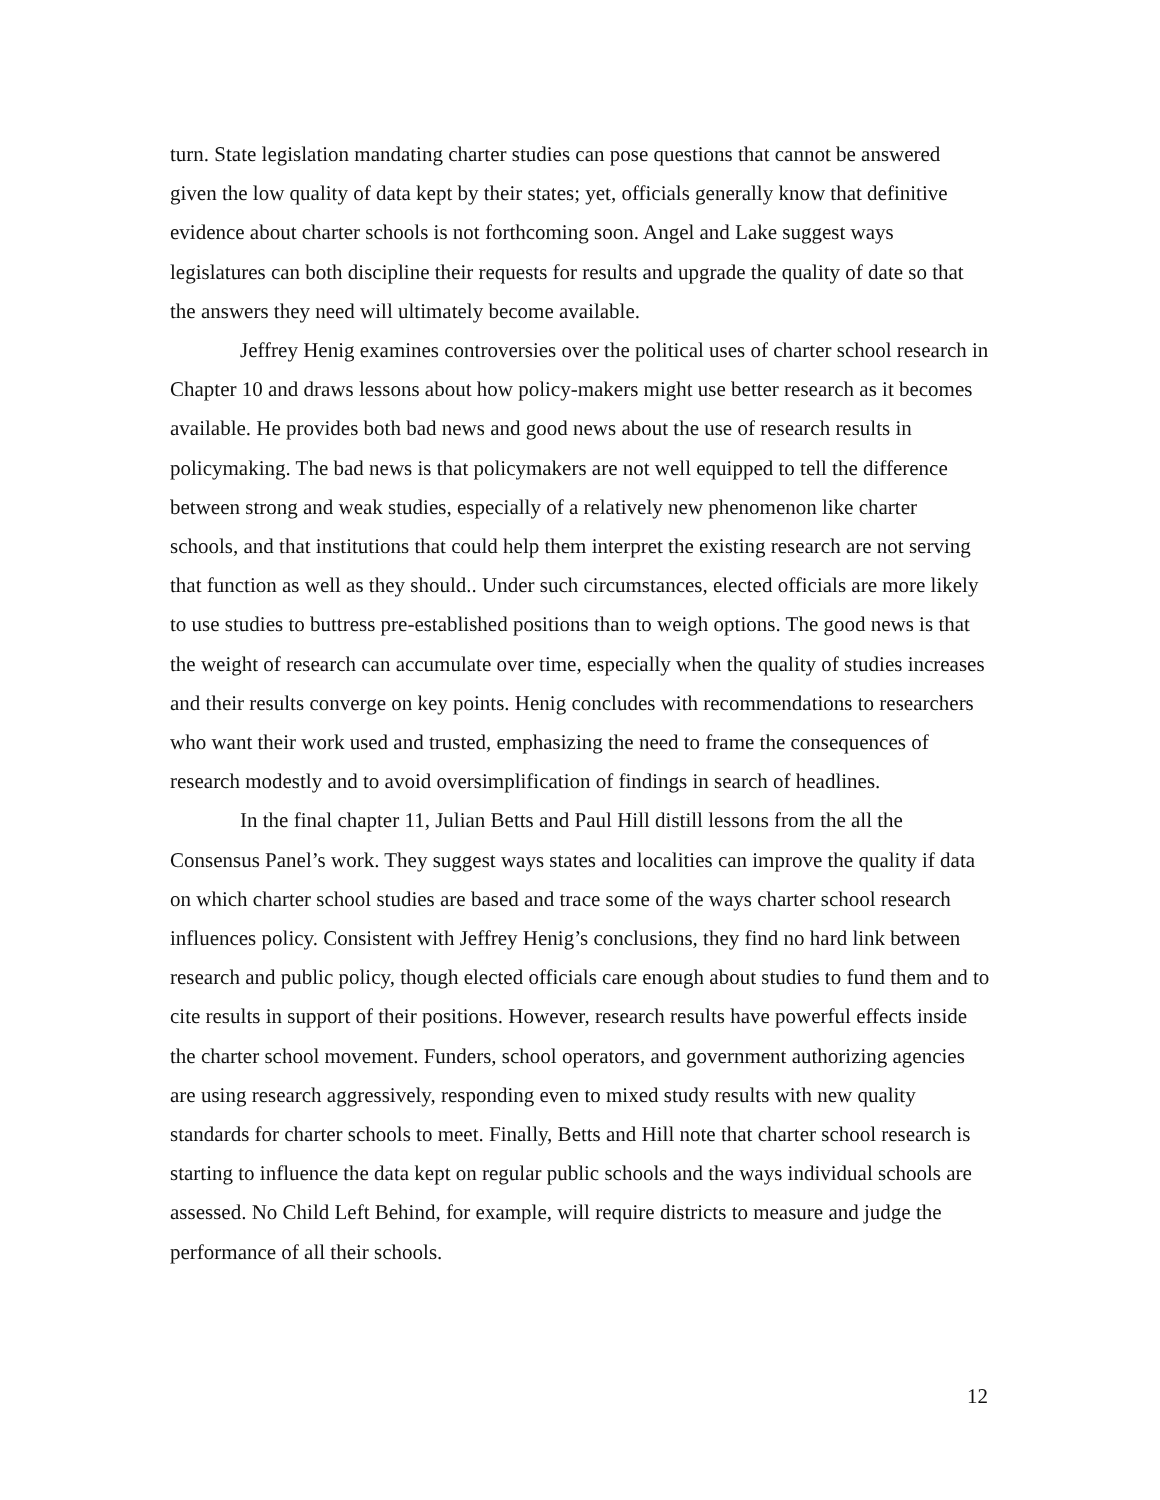turn. State legislation mandating charter studies can pose questions that cannot be answered given the low quality of data kept by their states; yet, officials generally know that definitive evidence about charter schools is not forthcoming soon. Angel and Lake suggest ways legislatures can both discipline their requests for results and upgrade the quality of date so that the answers they need will ultimately become available.
Jeffrey Henig examines controversies over the political uses of charter school research in Chapter 10 and draws lessons about how policy-makers might use better research as it becomes available. He provides both bad news and good news about the use of research results in policymaking. The bad news is that policymakers are not well equipped to tell the difference between strong and weak studies, especially of a relatively new phenomenon like charter schools, and that institutions that could help them interpret the existing research are not serving that function as well as they should.. Under such circumstances, elected officials are more likely to use studies to buttress pre-established positions than to weigh options. The good news is that the weight of research can accumulate over time, especially when the quality of studies increases and their results converge on key points. Henig concludes with recommendations to researchers who want their work used and trusted, emphasizing the need to frame the consequences of research modestly and to avoid oversimplification of findings in search of headlines.
In the final chapter 11, Julian Betts and Paul Hill distill lessons from the all the Consensus Panel’s work. They suggest ways states and localities can improve the quality if data on which charter school studies are based and trace some of the ways charter school research influences policy. Consistent with Jeffrey Henig’s conclusions, they find no hard link between research and public policy, though elected officials care enough about studies to fund them and to cite results in support of their positions. However, research results have powerful effects inside the charter school movement. Funders, school operators, and government authorizing agencies are using research aggressively, responding even to mixed study results with new quality standards for charter schools to meet. Finally, Betts and Hill note that charter school research is starting to influence the data kept on regular public schools and the ways individual schools are assessed. No Child Left Behind, for example, will require districts to measure and judge the performance of all their schools.
12